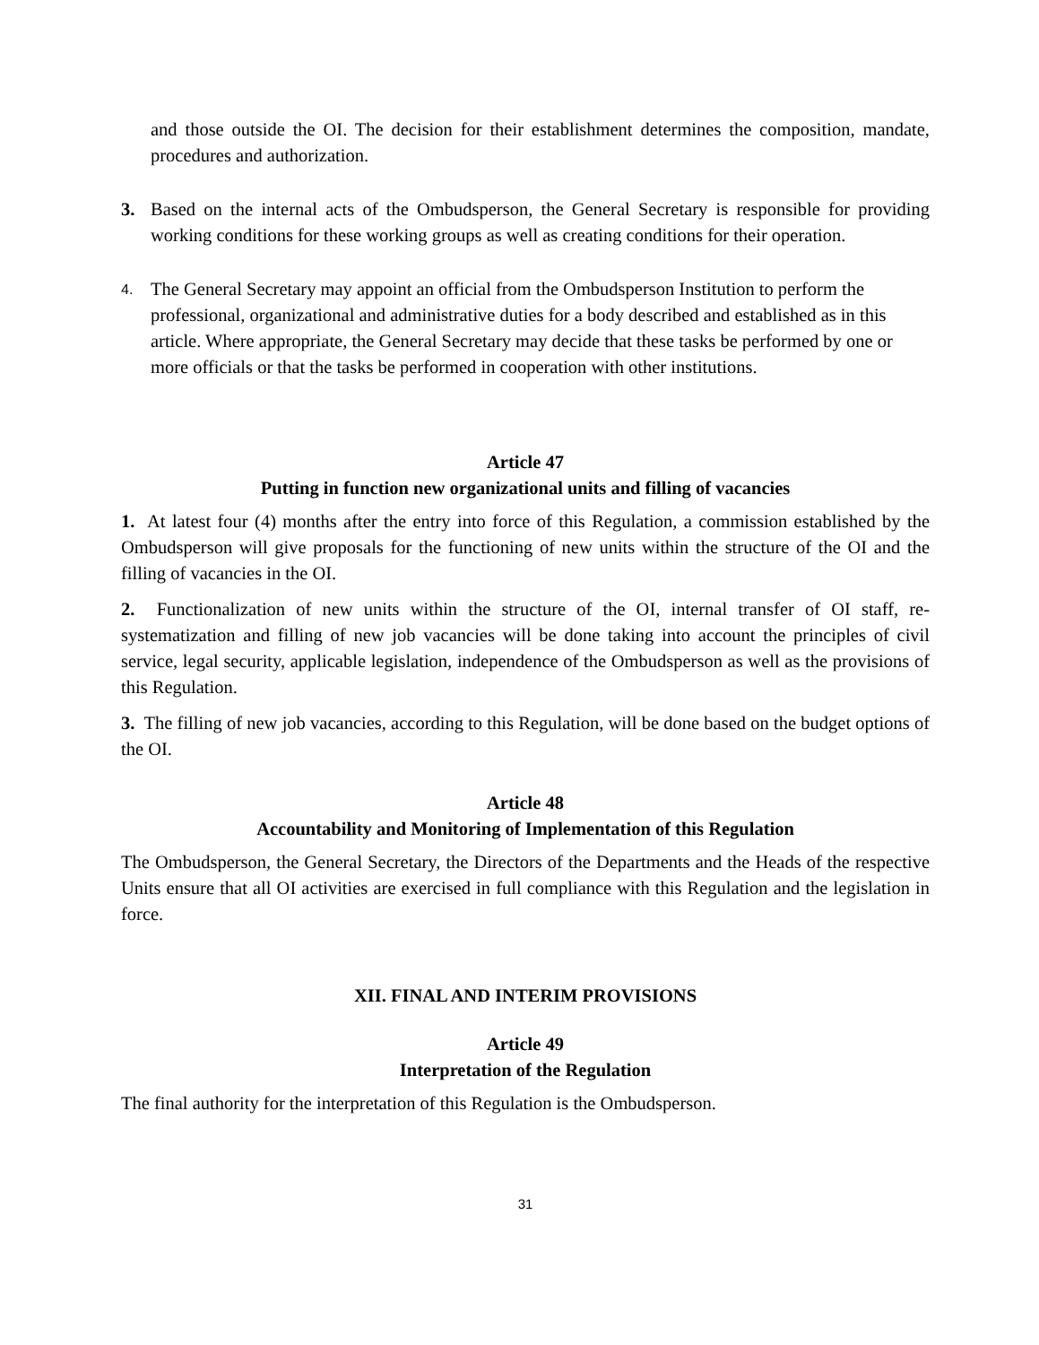and those outside the OI. The decision for their establishment determines the composition, mandate, procedures and authorization.
3. Based on the internal acts of the Ombudsperson, the General Secretary is responsible for providing working conditions for these working groups as well as creating conditions for their operation.
4.
The General Secretary may appoint an official from the Ombudsperson Institution to perform the professional, organizational and administrative duties for a body described and established as in this article. Where appropriate, the General Secretary may decide that these tasks be performed by one or more officials or that the tasks be performed in cooperation with other institutions.
Article 47
Putting in function new organizational units and filling of vacancies
1. At latest four (4) months after the entry into force of this Regulation, a commission established by the Ombudsperson will give proposals for the functioning of new units within the structure of the OI and the filling of vacancies in the OI.
2. Functionalization of new units within the structure of the OI, internal transfer of OI staff, re-systematization and filling of new job vacancies will be done taking into account the principles of civil service, legal security, applicable legislation, independence of the Ombudsperson as well as the provisions of this Regulation.
3. The filling of new job vacancies, according to this Regulation, will be done based on the budget options of the OI.
Article 48
Accountability and Monitoring of Implementation of this Regulation
The Ombudsperson, the General Secretary, the Directors of the Departments and the Heads of the respective Units ensure that all OI activities are exercised in full compliance with this Regulation and the legislation in force.
XII. FINAL AND INTERIM PROVISIONS
Article 49
Interpretation of the Regulation
The final authority for the interpretation of this Regulation is the Ombudsperson.
31